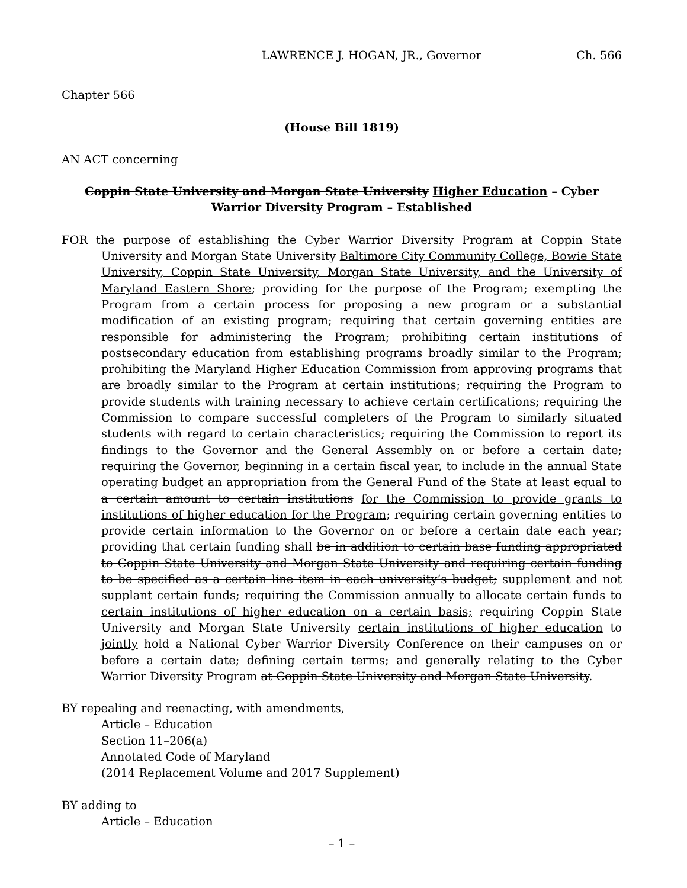LAWRENCE J. HOGAN, JR., Governor Ch. 566
Chapter 566
(House Bill 1819)
AN ACT concerning
Coppin State University and Morgan State University Higher Education – Cyber Warrior Diversity Program – Established
FOR the purpose of establishing the Cyber Warrior Diversity Program at Coppin State University and Morgan State University Baltimore City Community College, Bowie State University, Coppin State University, Morgan State University, and the University of Maryland Eastern Shore; providing for the purpose of the Program; exempting the Program from a certain process for proposing a new program or a substantial modification of an existing program; requiring that certain governing entities are responsible for administering the Program; prohibiting certain institutions of postsecondary education from establishing programs broadly similar to the Program; prohibiting the Maryland Higher Education Commission from approving programs that are broadly similar to the Program at certain institutions; requiring the Program to provide students with training necessary to achieve certain certifications; requiring the Commission to compare successful completers of the Program to similarly situated students with regard to certain characteristics; requiring the Commission to report its findings to the Governor and the General Assembly on or before a certain date; requiring the Governor, beginning in a certain fiscal year, to include in the annual State operating budget an appropriation from the General Fund of the State at least equal to a certain amount to certain institutions for the Commission to provide grants to institutions of higher education for the Program; requiring certain governing entities to provide certain information to the Governor on or before a certain date each year; providing that certain funding shall be in addition to certain base funding appropriated to Coppin State University and Morgan State University and requiring certain funding to be specified as a certain line item in each university’s budget; supplement and not supplant certain funds; requiring the Commission annually to allocate certain funds to certain institutions of higher education on a certain basis; requiring Coppin State University and Morgan State University certain institutions of higher education to jointly hold a National Cyber Warrior Diversity Conference on their campuses on or before a certain date; defining certain terms; and generally relating to the Cyber Warrior Diversity Program at Coppin State University and Morgan State University.
BY repealing and reenacting, with amendments,
Article – Education
Section 11–206(a)
Annotated Code of Maryland
(2014 Replacement Volume and 2017 Supplement)
BY adding to
Article – Education
– 1 –